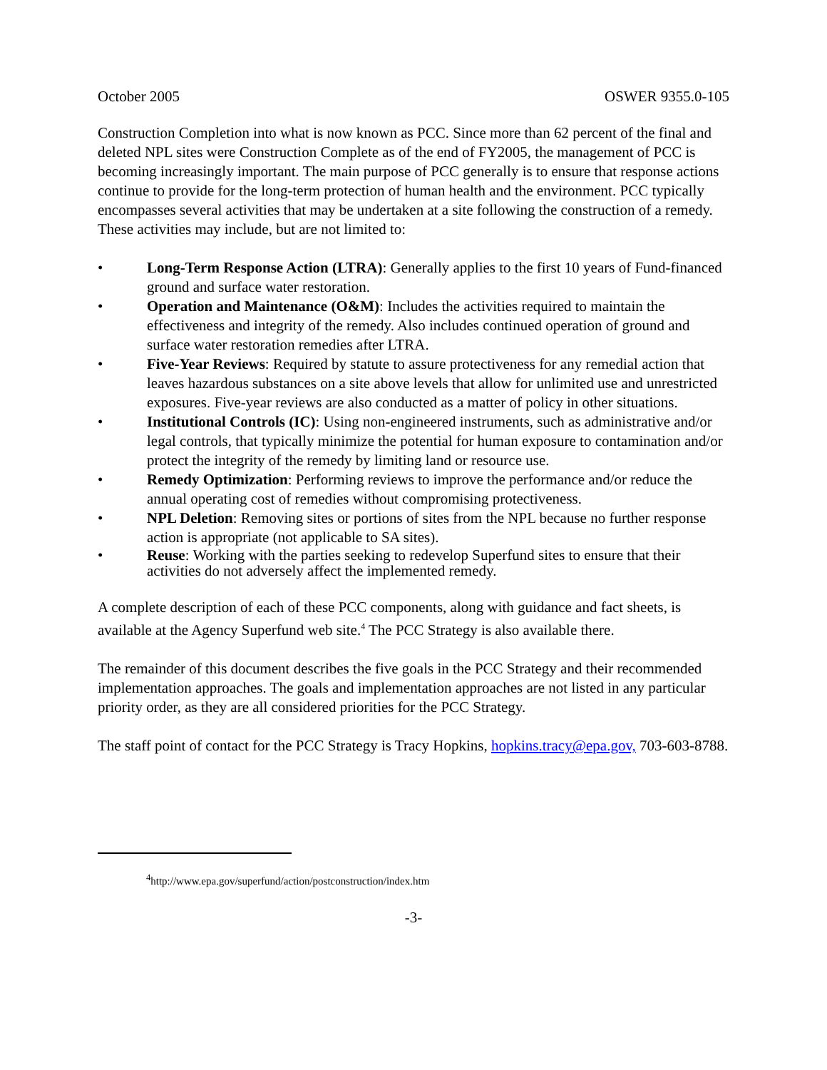October 2005 OSWER 9355.0-105
Construction Completion into what is now known as PCC. Since more than 62 percent of the final and deleted NPL sites were Construction Complete as of the end of FY2005, the management of PCC is becoming increasingly important. The main purpose of PCC generally is to ensure that response actions continue to provide for the long-term protection of human health and the environment. PCC typically encompasses several activities that may be undertaken at a site following the construction of a remedy. These activities may include, but are not limited to:
• Long-Term Response Action (LTRA): Generally applies to the first 10 years of Fund-financed ground and surface water restoration.
• Operation and Maintenance (O&M): Includes the activities required to maintain the effectiveness and integrity of the remedy. Also includes continued operation of ground and surface water restoration remedies after LTRA.
• Five-Year Reviews: Required by statute to assure protectiveness for any remedial action that leaves hazardous substances on a site above levels that allow for unlimited use and unrestricted exposures. Five-year reviews are also conducted as a matter of policy in other situations.
• Institutional Controls (IC): Using non-engineered instruments, such as administrative and/or legal controls, that typically minimize the potential for human exposure to contamination and/or protect the integrity of the remedy by limiting land or resource use.
• Remedy Optimization: Performing reviews to improve the performance and/or reduce the annual operating cost of remedies without compromising protectiveness.
• NPL Deletion: Removing sites or portions of sites from the NPL because no further response action is appropriate (not applicable to SA sites).
• Reuse: Working with the parties seeking to redevelop Superfund sites to ensure that their activities do not adversely affect the implemented remedy.
A complete description of each of these PCC components, along with guidance and fact sheets, is available at the Agency Superfund web site.<sup>4</sup> The PCC Strategy is also available there.
The remainder of this document describes the five goals in the PCC Strategy and their recommended implementation approaches. The goals and implementation approaches are not listed in any particular priority order, as they are all considered priorities for the PCC Strategy.
The staff point of contact for the PCC Strategy is Tracy Hopkins, hopkins.tracy@epa.gov, 703-603-8788.
<sup>4</sup> http://www.epa.gov/superfund/action/postconstruction/index.htm
-3-